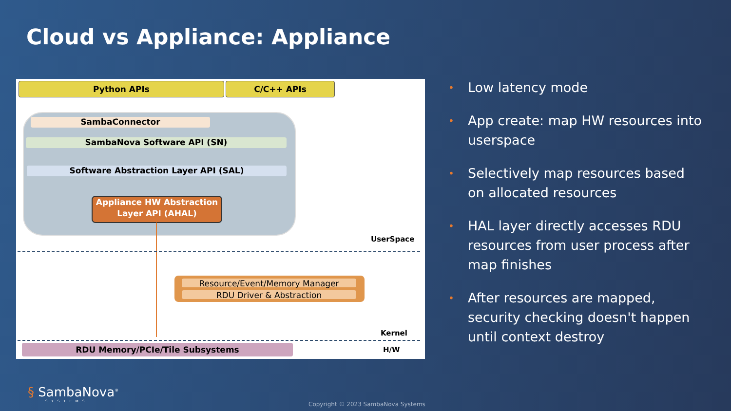Cloud vs Appliance: Appliance
Python APIs C/C++ APIs
SambaConnector
SambaNova Software API (SN)
Software Abstraction Layer API (SAL)
Appliance HW Abstraction
Layer API (AHAL)
UserSpace
Resource/Event/Memory Manager
RDU Driver & Abstraction
Kernel
RDU Memory/PCIe/Tile Subsystems H/W
• Low latency mode
• App create: map HW resources into userspace
• Selectively map resources based on allocated resources
• HAL layer directly accesses RDU resources from user process after map finishes
• After resources are mapped, security checking doesn't happen until context destroy
§ SambaNova<sup>®</sup>
SYSTEMS
Copyright © 2023 SambaNova Systems